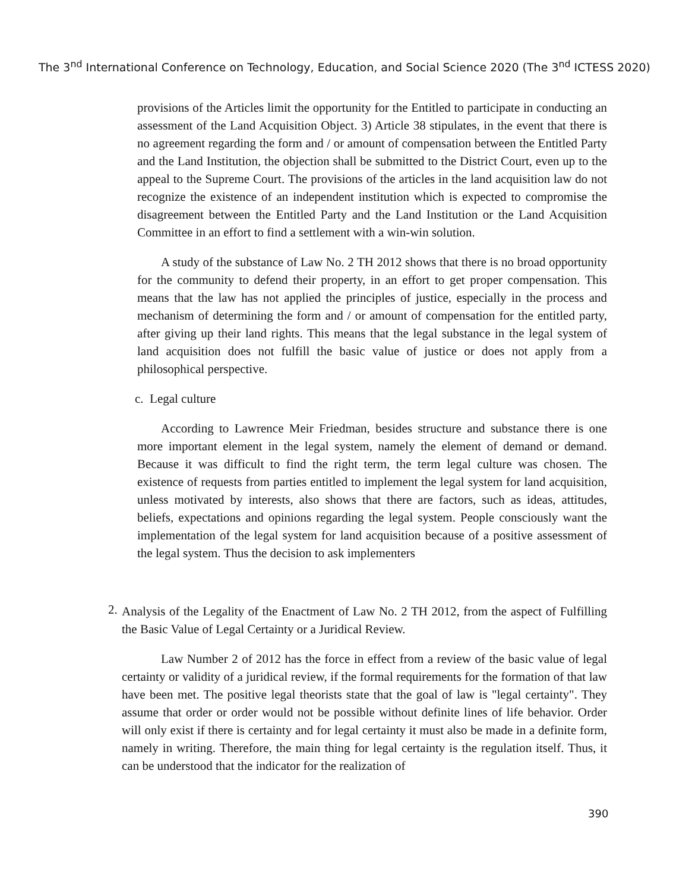The 3<sup>nd</sup> International Conference on Technology, Education, and Social Science 2020 (The 3<sup>nd</sup> ICTESS 2020)
provisions of the Articles limit the opportunity for the Entitled to participate in conducting an assessment of the Land Acquisition Object. 3) Article 38 stipulates, in the event that there is no agreement regarding the form and / or amount of compensation between the Entitled Party and the Land Institution, the objection shall be submitted to the District Court, even up to the appeal to the Supreme Court. The provisions of the articles in the land acquisition law do not recognize the existence of an independent institution which is expected to compromise the disagreement between the Entitled Party and the Land Institution or the Land Acquisition Committee in an effort to find a settlement with a win-win solution.
A study of the substance of Law No. 2 TH 2012 shows that there is no broad opportunity for the community to defend their property, in an effort to get proper compensation. This means that the law has not applied the principles of justice, especially in the process and mechanism of determining the form and / or amount of compensation for the entitled party, after giving up their land rights. This means that the legal substance in the legal system of land acquisition does not fulfill the basic value of justice or does not apply from a philosophical perspective.
c. Legal culture
According to Lawrence Meir Friedman, besides structure and substance there is one more important element in the legal system, namely the element of demand or demand. Because it was difficult to find the right term, the term legal culture was chosen. The existence of requests from parties entitled to implement the legal system for land acquisition, unless motivated by interests, also shows that there are factors, such as ideas, attitudes, beliefs, expectations and opinions regarding the legal system. People consciously want the implementation of the legal system for land acquisition because of a positive assessment of the legal system. Thus the decision to ask implementers
2.
Analysis of the Legality of the Enactment of Law No. 2 TH 2012, from the aspect of Fulfilling the Basic Value of Legal Certainty or a Juridical Review.
Law Number 2 of 2012 has the force in effect from a review of the basic value of legal certainty or validity of a juridical review, if the formal requirements for the formation of that law have been met. The positive legal theorists state that the goal of law is "legal certainty". They assume that order or order would not be possible without definite lines of life behavior. Order will only exist if there is certainty and for legal certainty it must also be made in a definite form, namely in writing. Therefore, the main thing for legal certainty is the regulation itself. Thus, it can be understood that the indicator for the realization of
390